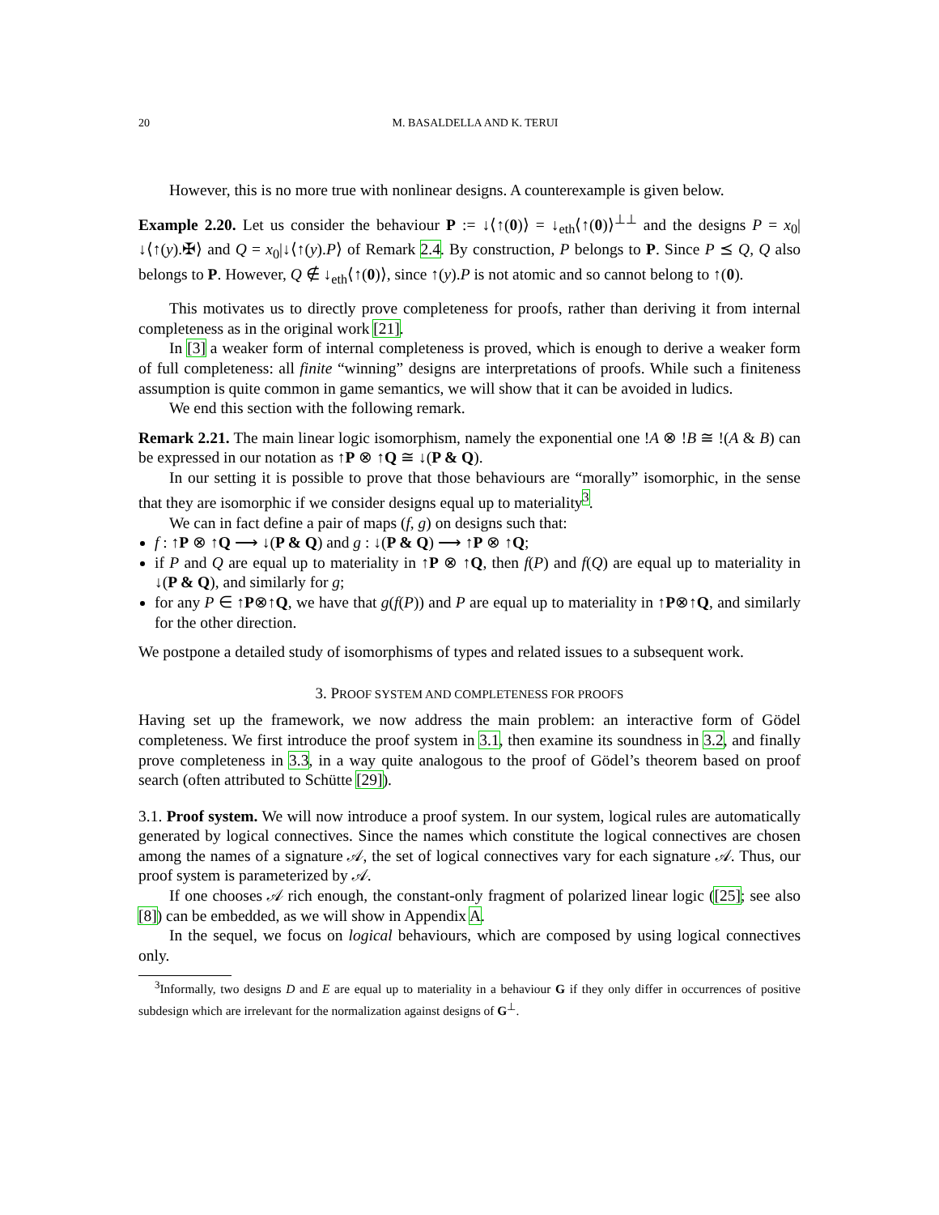20 M. BASALDELLA AND K. TERUI
However, this is no more true with nonlinear designs. A counterexample is given below.
Example 2.20. Let us consider the behaviour P := ↓⟨↑(0)⟩ = ↓<sub>eth</sub>⟨↑(0)⟩<sup>⊥⊥</sup> and the designs P = x<sub>0</sub>|↓⟨↑(y).✠⟩ and Q = x<sub>0</sub>|↓⟨↑(y).P⟩ of Remark 2.4. By construction, P belongs to P. Since P ⪯ Q, Q also belongs to P. However, Q ∉ ↓<sub>eth</sub>⟨↑(0)⟩, since ↑(y).P is not atomic and so cannot belong to ↑(0).
This motivates us to directly prove completeness for proofs, rather than deriving it from internal completeness as in the original work [21].
In [3] a weaker form of internal completeness is proved, which is enough to derive a weaker form of full completeness: all finite “winning” designs are interpretations of proofs. While such a finiteness assumption is quite common in game semantics, we will show that it can be avoided in ludics.
We end this section with the following remark.
Remark 2.21. The main linear logic isomorphism, namely the exponential one !A ⊗ !B ≅ !(A & B) can be expressed in our notation as ↑P ⊗ ↑Q ≅ ↓(P & Q).
In our setting it is possible to prove that those behaviours are “morally” isomorphic, in the sense that they are isomorphic if we consider designs equal up to materiality<sup>3</sup>.
We can in fact define a pair of maps (f, g) on designs such that:
f : ↑P ⊗ ↑Q ⟶ ↓(P & Q) and g : ↓(P & Q) ⟶ ↑P ⊗ ↑Q;
if P and Q are equal up to materiality in ↑P ⊗ ↑Q, then f(P) and f(Q) are equal up to materiality in ↓(P & Q), and similarly for g;
for any P ∈ ↑P⊗↑Q, we have that g(f(P)) and P are equal up to materiality in ↑P⊗↑Q, and similarly for the other direction.
We postpone a detailed study of isomorphisms of types and related issues to a subsequent work.
3. PROOF SYSTEM AND COMPLETENESS FOR PROOFS
Having set up the framework, we now address the main problem: an interactive form of Gödel completeness. We first introduce the proof system in 3.1, then examine its soundness in 3.2, and finally prove completeness in 3.3, in a way quite analogous to the proof of Gödel’s theorem based on proof search (often attributed to Schütte [29]).
3.1. Proof system. We will now introduce a proof system. In our system, logical rules are automatically generated by logical connectives. Since the names which constitute the logical connectives are chosen among the names of a signature 𝒜, the set of logical connectives vary for each signature 𝒜. Thus, our proof system is parameterized by 𝒜.
If one chooses 𝒜 rich enough, the constant-only fragment of polarized linear logic ([25]; see also [8]) can be embedded, as we will show in Appendix A.
In the sequel, we focus on logical behaviours, which are composed by using logical connectives only.
<sup>3</sup> Informally, two designs D and E are equal up to materiality in a behaviour G if they only differ in occurrences of positive subdesign which are irrelevant for the normalization against designs of G<sup>⊥</sup>.